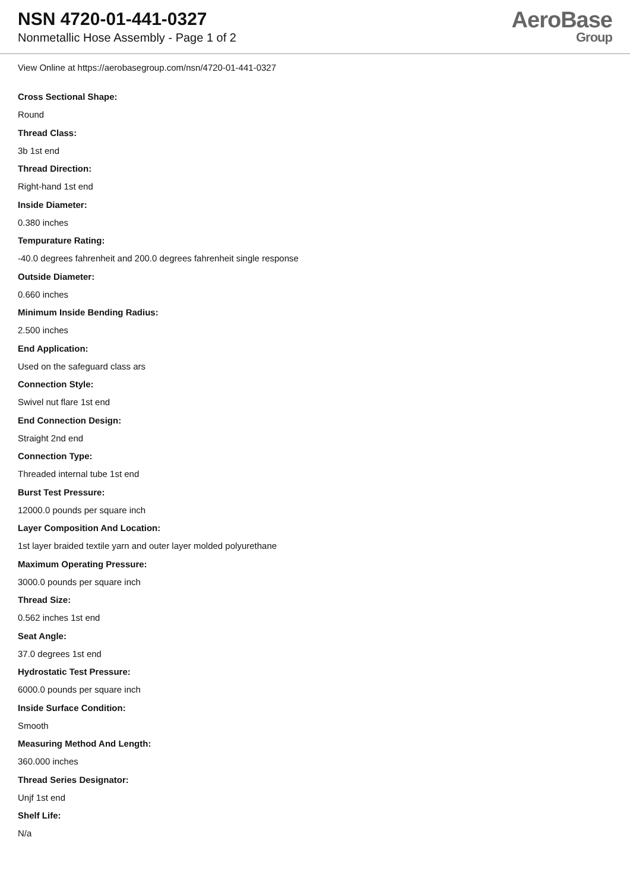NSN 4720-01-441-0327
Nonmetallic Hose Assembly - Page 1 of 2
AeroBase
Group
View Online at https://aerobasegroup.com/nsn/4720-01-441-0327
Cross Sectional Shape:
Round
Thread Class:
3b 1st end
Thread Direction:
Right-hand 1st end
Inside Diameter:
0.380 inches
Tempurature Rating:
-40.0 degrees fahrenheit and 200.0 degrees fahrenheit single response
Outside Diameter:
0.660 inches
Minimum Inside Bending Radius:
2.500 inches
End Application:
Used on the safeguard class ars
Connection Style:
Swivel nut flare 1st end
End Connection Design:
Straight 2nd end
Connection Type:
Threaded internal tube 1st end
Burst Test Pressure:
12000.0 pounds per square inch
Layer Composition And Location:
1st layer braided textile yarn and outer layer molded polyurethane
Maximum Operating Pressure:
3000.0 pounds per square inch
Thread Size:
0.562 inches 1st end
Seat Angle:
37.0 degrees 1st end
Hydrostatic Test Pressure:
6000.0 pounds per square inch
Inside Surface Condition:
Smooth
Measuring Method And Length:
360.000 inches
Thread Series Designator:
Unjf 1st end
Shelf Life:
N/a